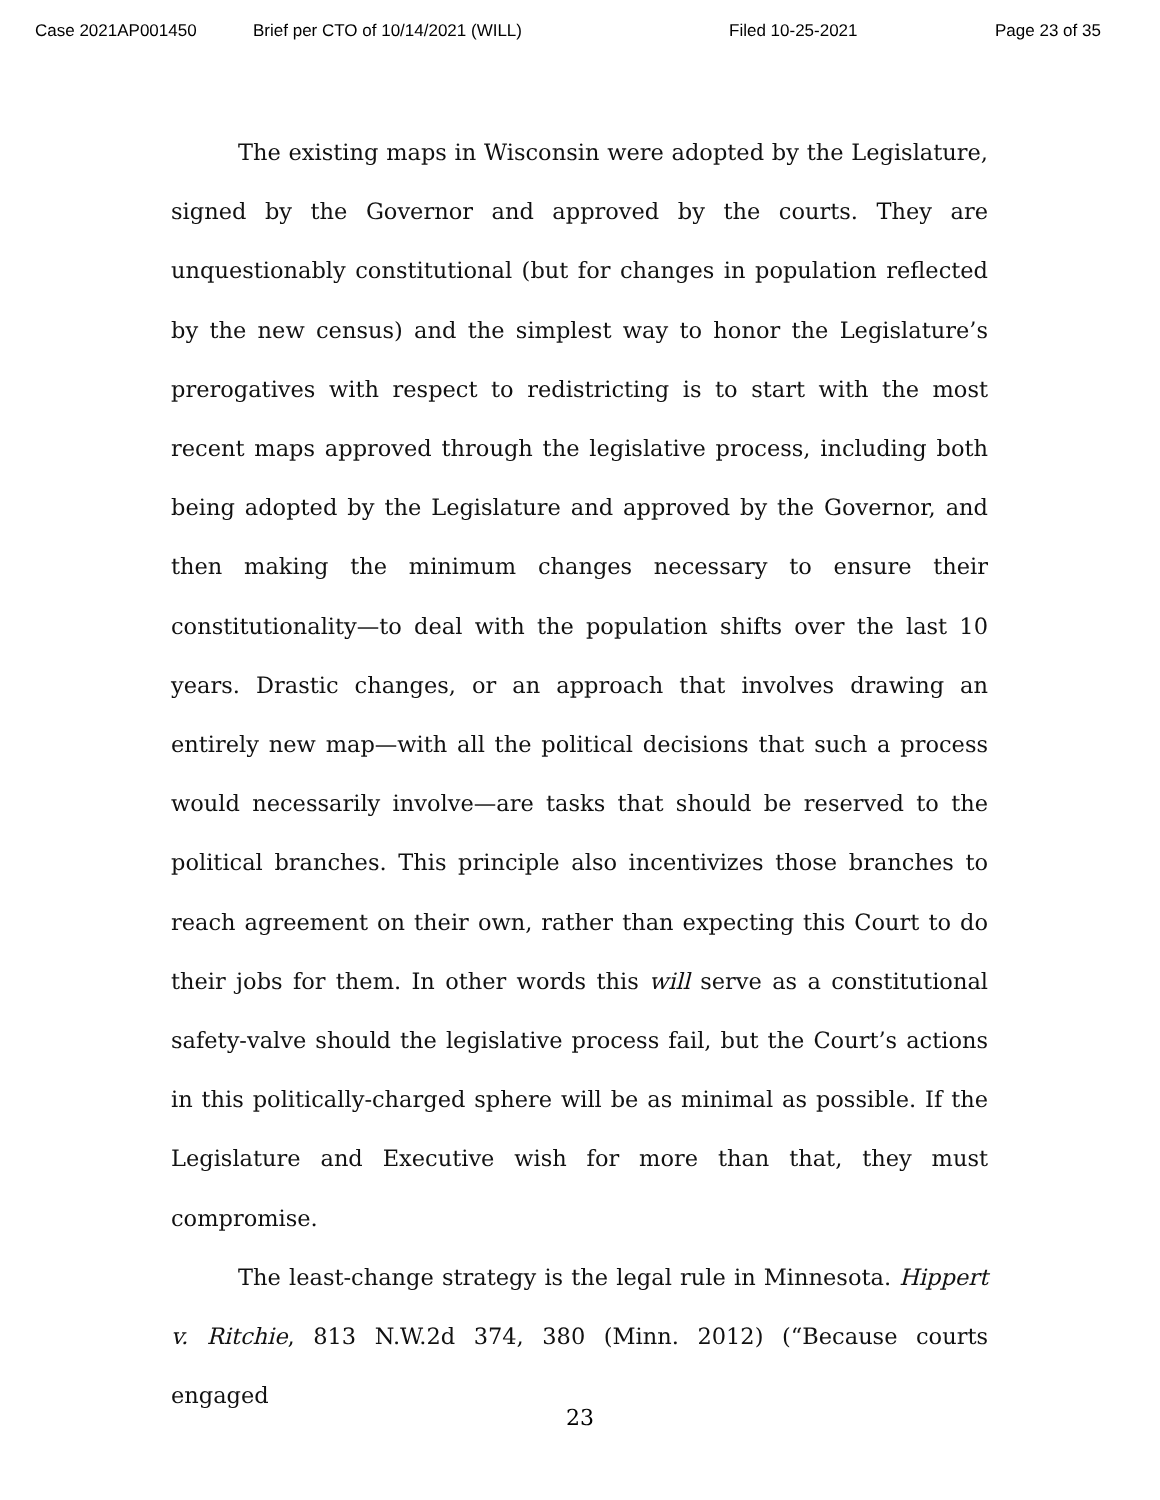Case 2021AP001450 Brief per CTO of 10/14/2021 (WILL) Filed 10-25-2021 Page 23 of 35
The existing maps in Wisconsin were adopted by the Legislature, signed by the Governor and approved by the courts. They are unquestionably constitutional (but for changes in population reflected by the new census) and the simplest way to honor the Legislature’s prerogatives with respect to redistricting is to start with the most recent maps approved through the legislative process, including both being adopted by the Legislature and approved by the Governor, and then making the minimum changes necessary to ensure their constitutionality—to deal with the population shifts over the last 10 years. Drastic changes, or an approach that involves drawing an entirely new map—with all the political decisions that such a process would necessarily involve—are tasks that should be reserved to the political branches. This principle also incentivizes those branches to reach agreement on their own, rather than expecting this Court to do their jobs for them. In other words this will serve as a constitutional safety-valve should the legislative process fail, but the Court’s actions in this politically-charged sphere will be as minimal as possible. If the Legislature and Executive wish for more than that, they must compromise.
The least-change strategy is the legal rule in Minnesota. Hippert v. Ritchie, 813 N.W.2d 374, 380 (Minn. 2012) (“Because courts engaged
23